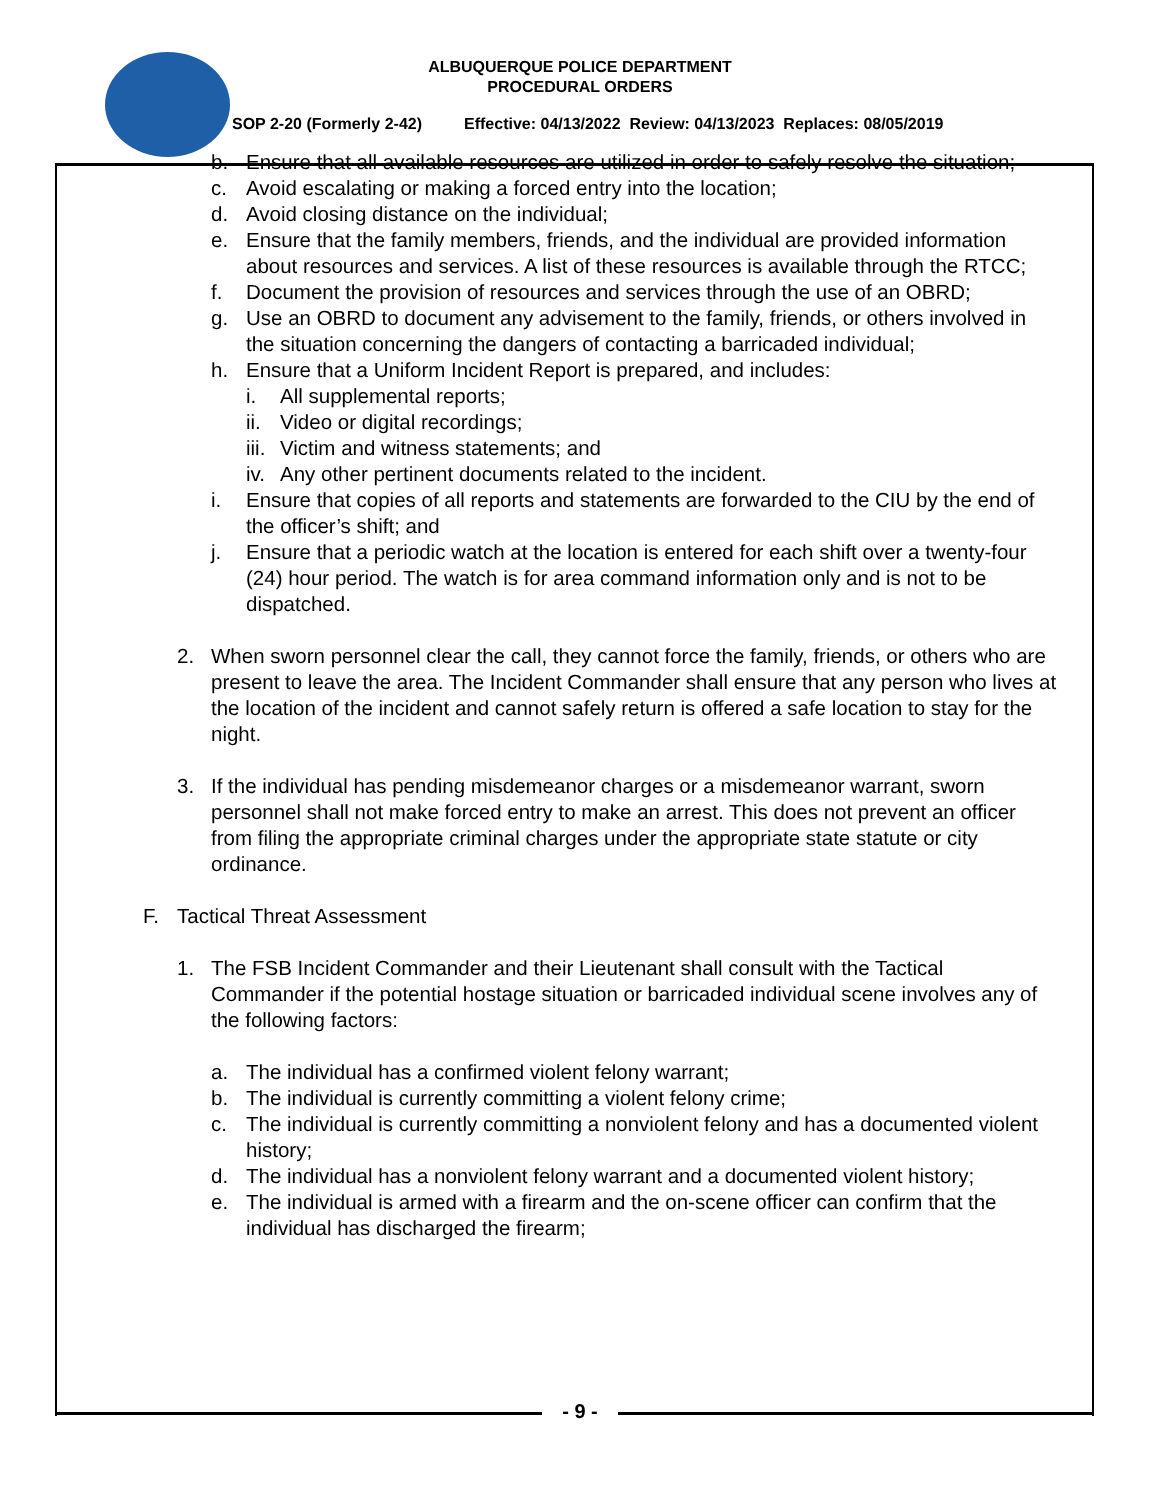ALBUQUERQUE POLICE DEPARTMENT
PROCEDURAL ORDERS
SOP 2-20 (Formerly 2-42) Effective: 04/13/2022 Review: 04/13/2023 Replaces: 08/05/2019
b. Ensure that all available resources are utilized in order to safely resolve the situation;
c. Avoid escalating or making a forced entry into the location;
d. Avoid closing distance on the individual;
e. Ensure that the family members, friends, and the individual are provided information about resources and services. A list of these resources is available through the RTCC;
f. Document the provision of resources and services through the use of an OBRD;
g. Use an OBRD to document any advisement to the family, friends, or others involved in the situation concerning the dangers of contacting a barricaded individual;
h. Ensure that a Uniform Incident Report is prepared, and includes:
i. All supplemental reports;
ii.
Video or digital recordings;
iii.
Victim and witness statements; and
iv.
Any other pertinent documents related to the incident.
i. Ensure that copies of all reports and statements are forwarded to the CIU by the end of the officer’s shift; and
j. Ensure that a periodic watch at the location is entered for each shift over a twenty-four (24) hour period. The watch is for area command information only and is not to be dispatched.
2. When sworn personnel clear the call, they cannot force the family, friends, or others who are present to leave the area. The Incident Commander shall ensure that any person who lives at the location of the incident and cannot safely return is offered a safe location to stay for the night.
3. If the individual has pending misdemeanor charges or a misdemeanor warrant, sworn personnel shall not make forced entry to make an arrest. This does not prevent an officer from filing the appropriate criminal charges under the appropriate state statute or city ordinance.
F. Tactical Threat Assessment
1. The FSB Incident Commander and their Lieutenant shall consult with the Tactical Commander if the potential hostage situation or barricaded individual scene involves any of the following factors:
a. The individual has a confirmed violent felony warrant;
b. The individual is currently committing a violent felony crime;
c. The individual is currently committing a nonviolent felony and has a documented violent history;
d. The individual has a nonviolent felony warrant and a documented violent history;
e. The individual is armed with a firearm and the on-scene officer can confirm that the individual has discharged the firearm;
- 9 -